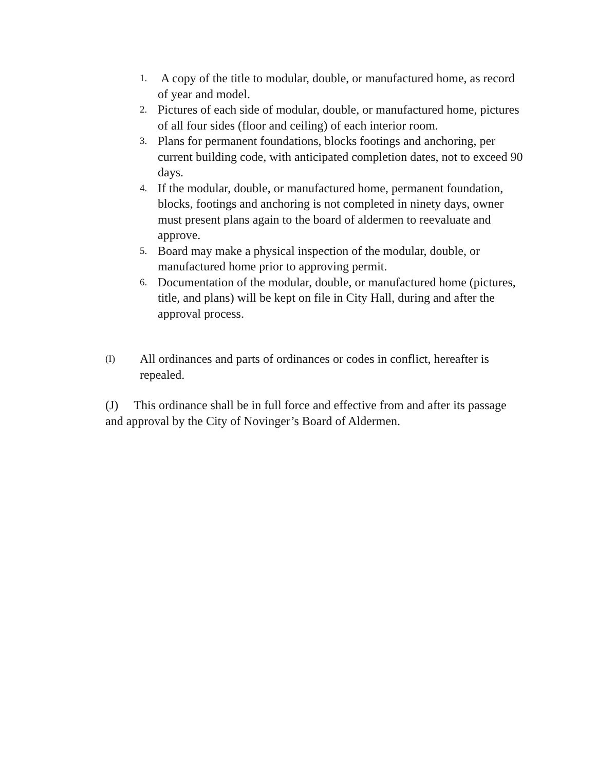1. A copy of the title to modular, double, or manufactured home, as record of year and model.
2. Pictures of each side of modular, double, or manufactured home, pictures of all four sides (floor and ceiling) of each interior room.
3. Plans for permanent foundations, blocks footings and anchoring, per current building code, with anticipated completion dates, not to exceed 90 days.
4. If the modular, double, or manufactured home, permanent foundation, blocks, footings and anchoring is not completed in ninety days, owner must present plans again to the board of aldermen to reevaluate and approve.
5. Board may make a physical inspection of the modular, double, or manufactured home prior to approving permit.
6. Documentation of the modular, double, or manufactured home (pictures, title, and plans) will be kept on file in City Hall, during and after the approval process.
(I) All ordinances and parts of ordinances or codes in conflict, hereafter is repealed.
(J) This ordinance shall be in full force and effective from and after its passage and approval by the City of Novinger’s Board of Aldermen.